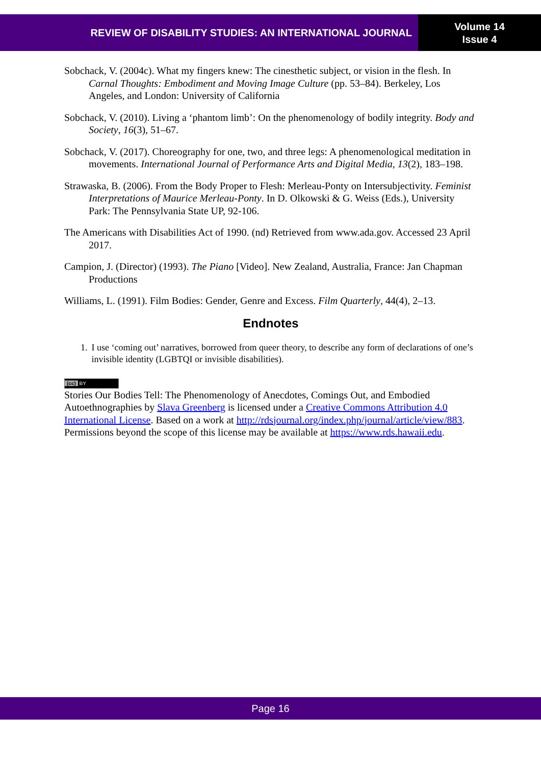REVIEW OF DISABILITY STUDIES: AN INTERNATIONAL JOURNAL
Volume 14
Issue 4
Sobchack, V. (2004c). What my fingers knew: The cinesthetic subject, or vision in the flesh. In Carnal Thoughts: Embodiment and Moving Image Culture (pp. 53–84). Berkeley, Los Angeles, and London: University of California
Sobchack, V. (2010). Living a ‘phantom limb’: On the phenomenology of bodily integrity. Body and Society, 16(3), 51–67.
Sobchack, V. (2017). Choreography for one, two, and three legs: A phenomenological meditation in movements. International Journal of Performance Arts and Digital Media, 13(2), 183–198.
Strawaska, B. (2006). From the Body Proper to Flesh: Merleau-Ponty on Intersubjectivity. Feminist Interpretations of Maurice Merleau-Ponty. In D. Olkowski & G. Weiss (Eds.), University Park: The Pennsylvania State UP, 92-106.
The Americans with Disabilities Act of 1990. (nd) Retrieved from www.ada.gov. Accessed 23 April 2017.
Campion, J. (Director) (1993). The Piano [Video]. New Zealand, Australia, France: Jan Chapman Productions
Williams, L. (1991). Film Bodies: Gender, Genre and Excess. Film Quarterly, 44(4), 2–13.
Endnotes
1. I use ‘coming out’ narratives, borrowed from queer theory, to describe any form of declarations of one’s invisible identity (LGBTQI or invisible disabilities).
(cc) BY
Stories Our Bodies Tell: The Phenomenology of Anecdotes, Comings Out, and Embodied Autoethnographies by Slava Greenberg is licensed under a Creative Commons Attribution 4.0 International License. Based on a work at http://rdsjournal.org/index.php/journal/article/view/883. Permissions beyond the scope of this license may be available at https://www.rds.hawaii.edu.
Page 16